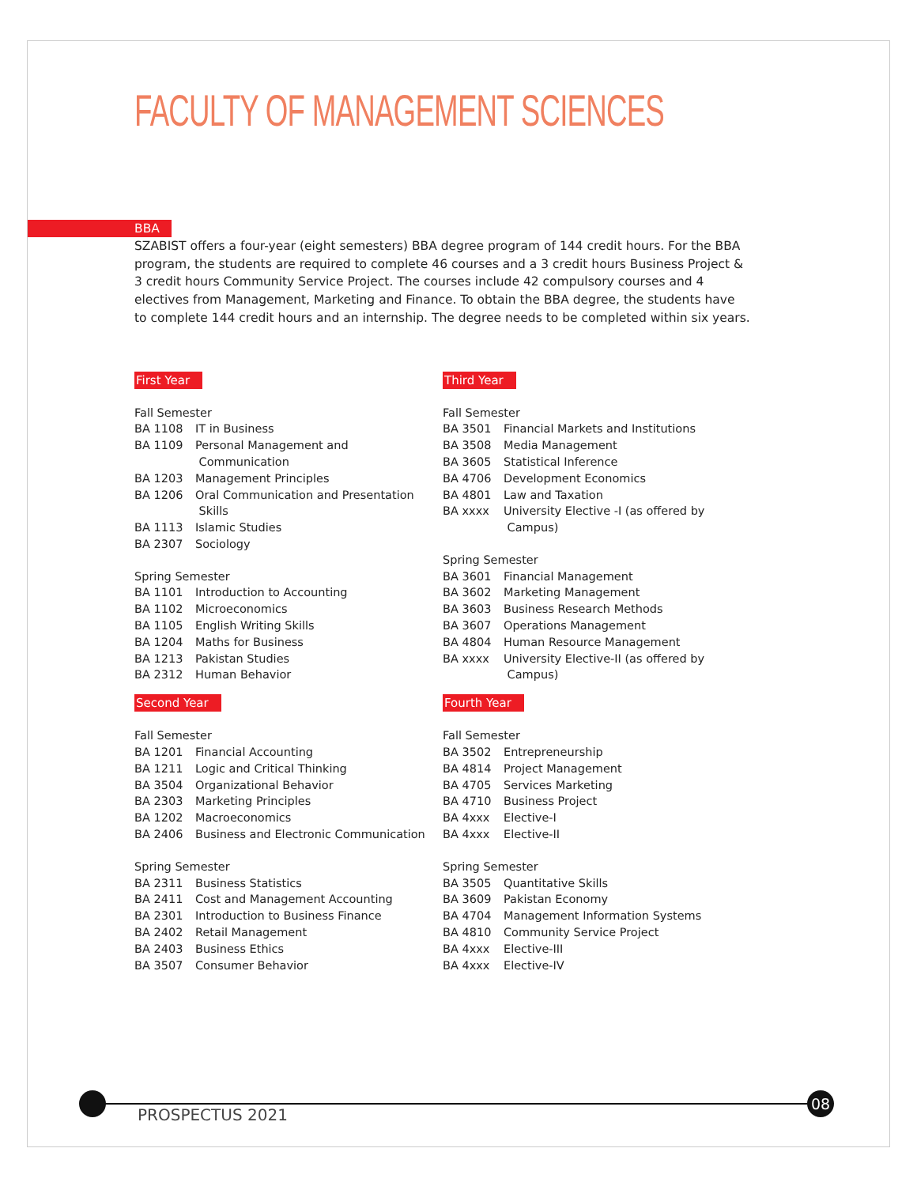FACULTY OF MANAGEMENT SCIENCES
BBA
SZABIST offers a four-year (eight semesters) BBA degree program of 144 credit hours. For the BBA program, the students are required to complete 46 courses and a 3 credit hours Business Project & 3 credit hours Community Service Project. The courses include 42 compulsory courses and 4 electives from Management, Marketing and Finance. To obtain the BBA degree, the students have to complete 144 credit hours and an internship. The degree needs to be completed within six years.
First Year
Fall Semester
BA 1108 IT in Business
BA 1109 Personal Management and
Communication
BA 1203 Management Principles
BA 1206 Oral Communication and Presentation
Skills
BA 1113 Islamic Studies
BA 2307 Sociology
Spring Semester
BA 1101 Introduction to Accounting
BA 1102 Microeconomics
BA 1105 English Writing Skills
BA 1204 Maths for Business
BA 1213 Pakistan Studies
BA 2312 Human Behavior
Second Year
Fall Semester
BA 1201 Financial Accounting
BA 1211 Logic and Critical Thinking
BA 3504 Organizational Behavior
BA 2303 Marketing Principles
BA 1202 Macroeconomics
BA 2406 Business and Electronic Communication
Spring Semester
BA 2311 Business Statistics
BA 2411 Cost and Management Accounting
BA 2301 Introduction to Business Finance
BA 2402 Retail Management
BA 2403 Business Ethics
BA 3507 Consumer Behavior
Third Year
Fall Semester
BA 3501 Financial Markets and Institutions
BA 3508 Media Management
BA 3605 Statistical Inference
BA 4706 Development Economics
BA 4801 Law and Taxation
BA xxxx University Elective -I (as offered by
Campus)
Spring Semester
BA 3601 Financial Management
BA 3602 Marketing Management
BA 3603 Business Research Methods
BA 3607 Operations Management
BA 4804 Human Resource Management
BA xxxx University Elective-II (as offered by
Campus)
Fourth Year
Fall Semester
BA 3502 Entrepreneurship
BA 4814 Project Management
BA 4705 Services Marketing
BA 4710 Business Project
BA 4xxx Elective-I
BA 4xxx Elective-II
Spring Semester
BA 3505 Quantitative Skills
BA 3609 Pakistan Economy
BA 4704 Management Information Systems
BA 4810 Community Service Project
BA 4xxx Elective-III
BA 4xxx Elective-IV
PROSPECTUS 2021
08